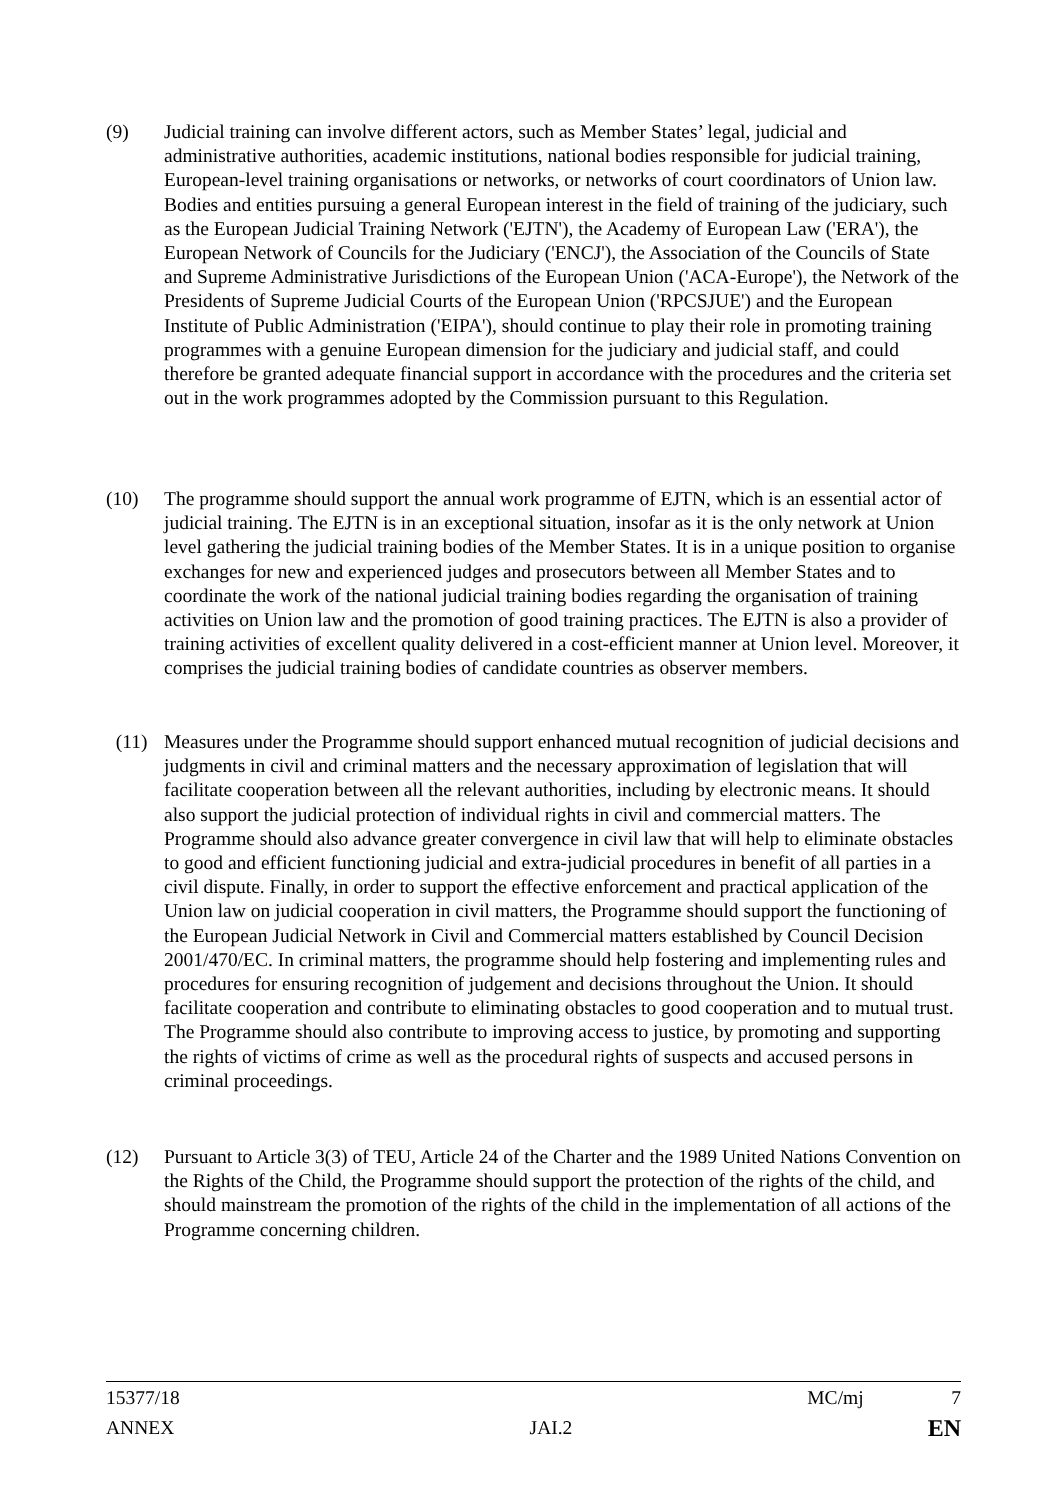(9) Judicial training can involve different actors, such as Member States’ legal, judicial and administrative authorities, academic institutions, national bodies responsible for judicial training, European-level training organisations or networks, or networks of court coordinators of Union law. Bodies and entities pursuing a general European interest in the field of training of the judiciary, such as the European Judicial Training Network ('EJTN'), the Academy of European Law ('ERA'), the European Network of Councils for the Judiciary ('ENCJ'), the Association of the Councils of State and Supreme Administrative Jurisdictions of the European Union ('ACA-Europe'), the Network of the Presidents of Supreme Judicial Courts of the European Union ('RPCSJUE') and the European Institute of Public Administration ('EIPA'), should continue to play their role in promoting training programmes with a genuine European dimension for the judiciary and judicial staff, and could therefore be granted adequate financial support in accordance with the procedures and the criteria set out in the work programmes adopted by the Commission pursuant to this Regulation.
(10) The programme should support the annual work programme of EJTN, which is an essential actor of judicial training. The EJTN is in an exceptional situation, insofar as it is the only network at Union level gathering the judicial training bodies of the Member States. It is in a unique position to organise exchanges for new and experienced judges and prosecutors between all Member States and to coordinate the work of the national judicial training bodies regarding the organisation of training activities on Union law and the promotion of good training practices. The EJTN is also a provider of training activities of excellent quality delivered in a cost-efficient manner at Union level. Moreover, it comprises the judicial training bodies of candidate countries as observer members.
(11) Measures under the Programme should support enhanced mutual recognition of judicial decisions and judgments in civil and criminal matters and the necessary approximation of legislation that will facilitate cooperation between all the relevant authorities, including by electronic means. It should also support the judicial protection of individual rights in civil and commercial matters. The Programme should also advance greater convergence in civil law that will help to eliminate obstacles to good and efficient functioning judicial and extra-judicial procedures in benefit of all parties in a civil dispute. Finally, in order to support the effective enforcement and practical application of the Union law on judicial cooperation in civil matters, the Programme should support the functioning of the European Judicial Network in Civil and Commercial matters established by Council Decision 2001/470/EC. In criminal matters, the programme should help fostering and implementing rules and procedures for ensuring recognition of judgement and decisions throughout the Union. It should facilitate cooperation and contribute to eliminating obstacles to good cooperation and to mutual trust. The Programme should also contribute to improving access to justice, by promoting and supporting the rights of victims of crime as well as the procedural rights of suspects and accused persons in criminal proceedings.
(12) Pursuant to Article 3(3) of TEU, Article 24 of the Charter and the 1989 United Nations Convention on the Rights of the Child, the Programme should support the protection of the rights of the child, and should mainstream the promotion of the rights of the child in the implementation of all actions of the Programme concerning children.
15377/18 MC/mj 7
ANNEX JAI.2 EN